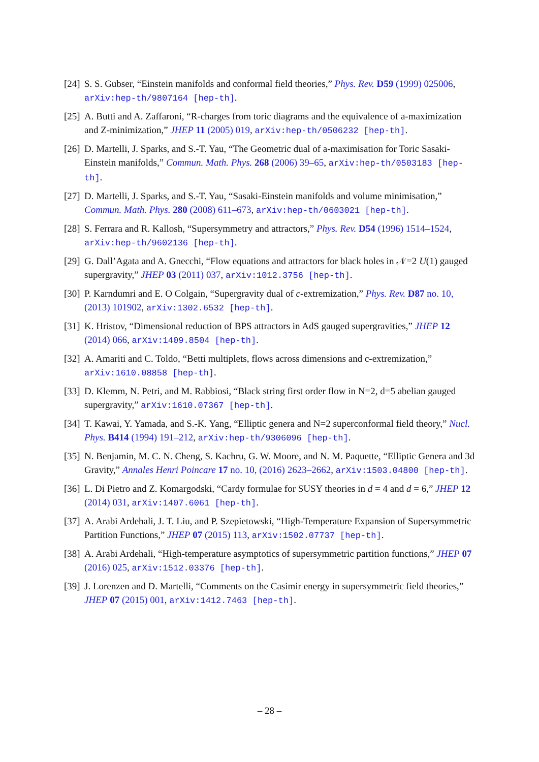[24]
S. S. Gubser, “Einstein manifolds and conformal field theories,” Phys. Rev. D59 (1999) 025006, arXiv:hep-th/9807164 [hep-th].
[25]
A. Butti and A. Zaffaroni, “R-charges from toric diagrams and the equivalence of a-maximization and Z-minimization,” JHEP 11 (2005) 019, arXiv:hep-th/0506232 [hep-th].
[26]
D. Martelli, J. Sparks, and S.-T. Yau, “The Geometric dual of a-maximisation for Toric Sasaki-Einstein manifolds,” Commun. Math. Phys. 268 (2006) 39–65, arXiv:hep-th/0503183 [hep-th].
[27]
D. Martelli, J. Sparks, and S.-T. Yau, “Sasaki-Einstein manifolds and volume minimisation,” Commun. Math. Phys. 280 (2008) 611–673, arXiv:hep-th/0603021 [hep-th].
[28]
S. Ferrara and R. Kallosh, “Supersymmetry and attractors,” Phys. Rev. D54 (1996) 1514–1524, arXiv:hep-th/9602136 [hep-th].
[29]
G. Dall’Agata and A. Gnecchi, “Flow equations and attractors for black holes in 𝒩=2 U(1) gauged supergravity,” JHEP 03 (2011) 037, arXiv:1012.3756 [hep-th].
[30]
P. Karndumri and E. O Colgain, “Supergravity dual of c-extremization,” Phys. Rev. D87 no. 10, (2013) 101902, arXiv:1302.6532 [hep-th].
[31]
K. Hristov, “Dimensional reduction of BPS attractors in AdS gauged supergravities,” JHEP 12 (2014) 066, arXiv:1409.8504 [hep-th].
[32]
A. Amariti and C. Toldo, “Betti multiplets, flows across dimensions and c-extremization,” arXiv:1610.08858 [hep-th].
[33]
D. Klemm, N. Petri, and M. Rabbiosi, “Black string first order flow in N=2, d=5 abelian gauged supergravity,” arXiv:1610.07367 [hep-th].
[34]
T. Kawai, Y. Yamada, and S.-K. Yang, “Elliptic genera and N=2 superconformal field theory,” Nucl. Phys. B414 (1994) 191–212, arXiv:hep-th/9306096 [hep-th].
[35]
N. Benjamin, M. C. N. Cheng, S. Kachru, G. W. Moore, and N. M. Paquette, “Elliptic Genera and 3d Gravity,” Annales Henri Poincare 17 no. 10, (2016) 2623–2662, arXiv:1503.04800 [hep-th].
[36]
L. Di Pietro and Z. Komargodski, “Cardy formulae for SUSY theories in d = 4 and d = 6,” JHEP 12 (2014) 031, arXiv:1407.6061 [hep-th].
[37]
A. Arabi Ardehali, J. T. Liu, and P. Szepietowski, “High-Temperature Expansion of Supersymmetric Partition Functions,” JHEP 07 (2015) 113, arXiv:1502.07737 [hep-th].
[38]
A. Arabi Ardehali, “High-temperature asymptotics of supersymmetric partition functions,” JHEP 07 (2016) 025, arXiv:1512.03376 [hep-th].
[39]
J. Lorenzen and D. Martelli, “Comments on the Casimir energy in supersymmetric field theories,” JHEP 07 (2015) 001, arXiv:1412.7463 [hep-th].
– 28 –